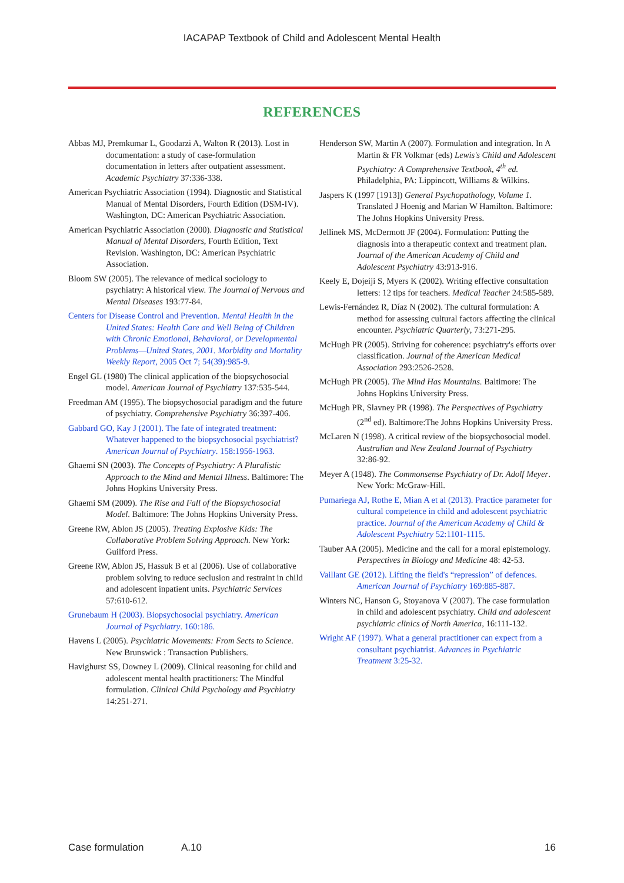IACAPAP Textbook of Child and Adolescent Mental Health
REFERENCES
Abbas MJ, Premkumar L, Goodarzi A, Walton R (2013). Lost in documentation: a study of case-formulation documentation in letters after outpatient assessment. Academic Psychiatry 37:336-338.
American Psychiatric Association (1994). Diagnostic and Statistical Manual of Mental Disorders, Fourth Edition (DSM-IV). Washington, DC: American Psychiatric Association.
American Psychiatric Association (2000). Diagnostic and Statistical Manual of Mental Disorders, Fourth Edition, Text Revision. Washington, DC: American Psychiatric Association.
Bloom SW (2005). The relevance of medical sociology to psychiatry: A historical view. The Journal of Nervous and Mental Diseases 193:77-84.
Centers for Disease Control and Prevention. Mental Health in the United States: Health Care and Well Being of Children with Chronic Emotional, Behavioral, or Developmental Problems—United States, 2001. Morbidity and Mortality Weekly Report, 2005 Oct 7; 54(39):985-9.
Engel GL (1980) The clinical application of the biopsychosocial model. American Journal of Psychiatry 137:535-544.
Freedman AM (1995). The biopsychosocial paradigm and the future of psychiatry. Comprehensive Psychiatry 36:397-406.
Gabbard GO, Kay J (2001). The fate of integrated treatment: Whatever happened to the biopsychosocial psychiatrist? American Journal of Psychiatry. 158:1956-1963.
Ghaemi SN (2003). The Concepts of Psychiatry: A Pluralistic Approach to the Mind and Mental Illness. Baltimore: The Johns Hopkins University Press.
Ghaemi SM (2009). The Rise and Fall of the Biopsychosocial Model. Baltimore: The Johns Hopkins University Press.
Greene RW, Ablon JS (2005). Treating Explosive Kids: The Collaborative Problem Solving Approach. New York: Guilford Press.
Greene RW, Ablon JS, Hassuk B et al (2006). Use of collaborative problem solving to reduce seclusion and restraint in child and adolescent inpatient units. Psychiatric Services 57:610-612.
Grunebaum H (2003). Biopsychosocial psychiatry. American Journal of Psychiatry. 160:186.
Havens L (2005). Psychiatric Movements: From Sects to Science. New Brunswick : Transaction Publishers.
Havighurst SS, Downey L (2009). Clinical reasoning for child and adolescent mental health practitioners: The Mindful formulation. Clinical Child Psychology and Psychiatry 14:251-271.
Henderson SW, Martin A (2007). Formulation and integration. In A Martin & FR Volkmar (eds) Lewis's Child and Adolescent Psychiatry: A Comprehensive Textbook, 4<sup>th</sup> ed. Philadelphia, PA: Lippincott, Williams & Wilkins.
Jaspers K (1997 [1913]) General Psychopathology, Volume 1. Translated J Hoenig and Marian W Hamilton. Baltimore: The Johns Hopkins University Press.
Jellinek MS, McDermott JF (2004). Formulation: Putting the diagnosis into a therapeutic context and treatment plan. Journal of the American Academy of Child and Adolescent Psychiatry 43:913-916.
Keely E, Dojeiji S, Myers K (2002). Writing effective consultation letters: 12 tips for teachers. Medical Teacher 24:585-589.
Lewis-Fernández R, Díaz N (2002). The cultural formulation: A method for assessing cultural factors affecting the clinical encounter. Psychiatric Quarterly, 73:271-295.
McHugh PR (2005). Striving for coherence: psychiatry's efforts over classification. Journal of the American Medical Association 293:2526-2528.
McHugh PR (2005). The Mind Has Mountains. Baltimore: The Johns Hopkins University Press.
McHugh PR, Slavney PR (1998). The Perspectives of Psychiatry (2<sup>nd</sup> ed). Baltimore:The Johns Hopkins University Press.
McLaren N (1998). A critical review of the biopsychosocial model. Australian and New Zealand Journal of Psychiatry 32:86-92.
Meyer A (1948). The Commonsense Psychiatry of Dr. Adolf Meyer. New York: McGraw-Hill.
Pumariega AJ, Rothe E, Mian A et al (2013). Practice parameter for cultural competence in child and adolescent psychiatric practice. Journal of the American Academy of Child & Adolescent Psychiatry 52:1101-1115.
Tauber AA (2005). Medicine and the call for a moral epistemology. Perspectives in Biology and Medicine 48: 42-53.
Vaillant GE (2012). Lifting the field's “repression” of defences. American Journal of Psychiatry 169:885-887.
Winters NC, Hanson G, Stoyanova V (2007). The case formulation in child and adolescent psychiatry. Child and adolescent psychiatric clinics of North America, 16:111-132.
Wright AF (1997). What a general practitioner can expect from a consultant psychiatrist. Advances in Psychiatric Treatment 3:25-32.
Case formulation A.10 16